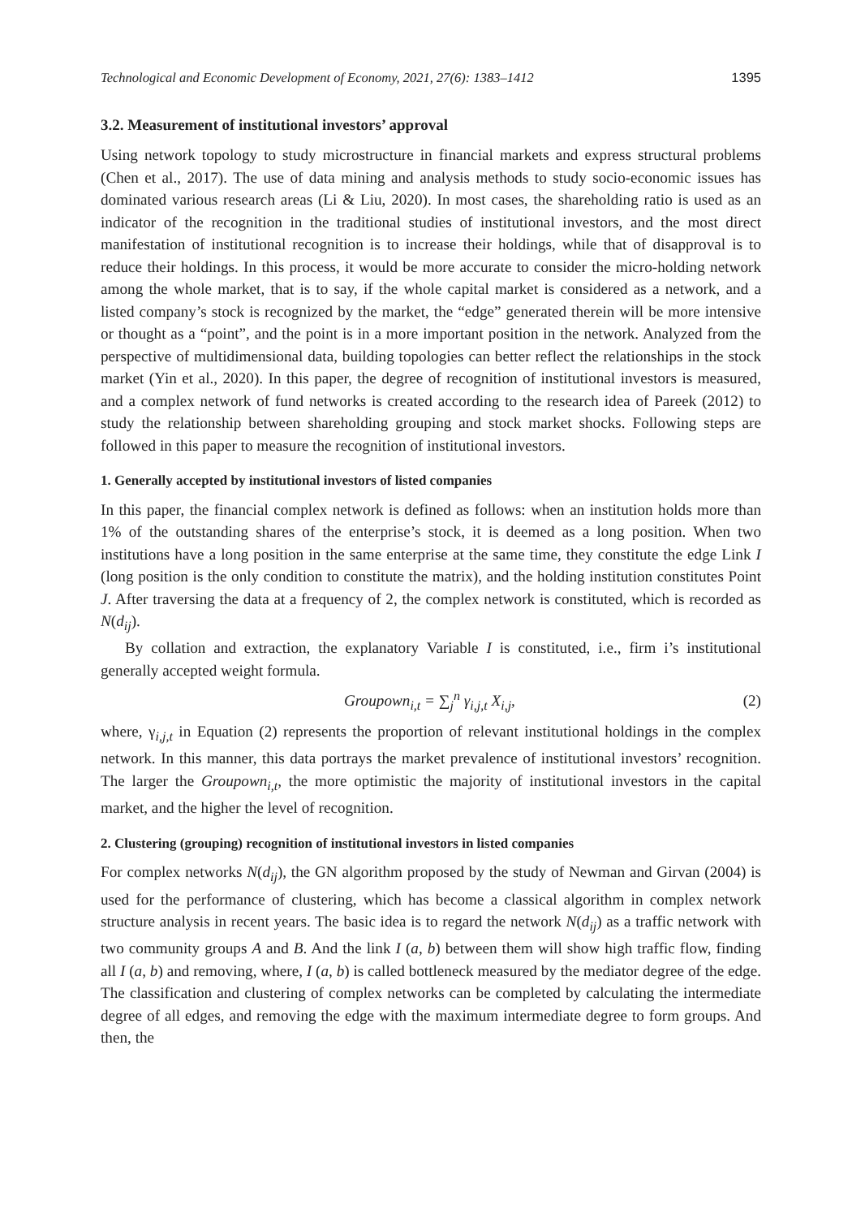Technological and Economic Development of Economy, 2021, 27(6): 1383–1412 1395
3.2. Measurement of institutional investors’ approval
Using network topology to study microstructure in financial markets and express structural problems (Chen et al., 2017). The use of data mining and analysis methods to study socio-economic issues has dominated various research areas (Li & Liu, 2020). In most cases, the shareholding ratio is used as an indicator of the recognition in the traditional studies of institutional investors, and the most direct manifestation of institutional recognition is to increase their holdings, while that of disapproval is to reduce their holdings. In this process, it would be more accurate to consider the micro-holding network among the whole market, that is to say, if the whole capital market is considered as a network, and a listed company’s stock is recognized by the market, the “edge” generated therein will be more intensive or thought as a “point”, and the point is in a more important position in the network. Analyzed from the perspective of multidimensional data, building topologies can better reflect the relationships in the stock market (Yin et al., 2020). In this paper, the degree of recognition of institutional investors is measured, and a complex network of fund networks is created according to the research idea of Pareek (2012) to study the relationship between shareholding grouping and stock market shocks. Following steps are followed in this paper to measure the recognition of institutional investors.
1. Generally accepted by institutional investors of listed companies
In this paper, the financial complex network is defined as follows: when an institution holds more than 1% of the outstanding shares of the enterprise’s stock, it is deemed as a long position. When two institutions have a long position in the same enterprise at the same time, they constitute the edge Link I (long position is the only condition to constitute the matrix), and the holding institution constitutes Point J. After traversing the data at a frequency of 2, the complex network is constituted, which is recorded as N(d<sub>ij</sub>).
By collation and extraction, the explanatory Variable I is constituted, i.e., firm i’s institutional generally accepted weight formula.
Groupown<sub>i,t</sub> = ∑<sub>j</sub><sup>n</sup> γ<sub>i,j,t</sub> X<sub>i,j</sub>, (2)
where, γ<sub>i,j,t</sub> in Equation (2) represents the proportion of relevant institutional holdings in the complex network. In this manner, this data portrays the market prevalence of institutional investors’ recognition. The larger the Groupown<sub>i,t</sub>, the more optimistic the majority of institutional investors in the capital market, and the higher the level of recognition.
2. Clustering (grouping) recognition of institutional investors in listed companies
For complex networks N(d<sub>ij</sub>), the GN algorithm proposed by the study of Newman and Girvan (2004) is used for the performance of clustering, which has become a classical algorithm in complex network structure analysis in recent years. The basic idea is to regard the network N(d<sub>ij</sub>) as a traffic network with two community groups A and B. And the link I (a, b) between them will show high traffic flow, finding all I (a, b) and removing, where, I (a, b) is called bottleneck measured by the mediator degree of the edge. The classification and clustering of complex networks can be completed by calculating the intermediate degree of all edges, and removing the edge with the maximum intermediate degree to form groups. And then, the